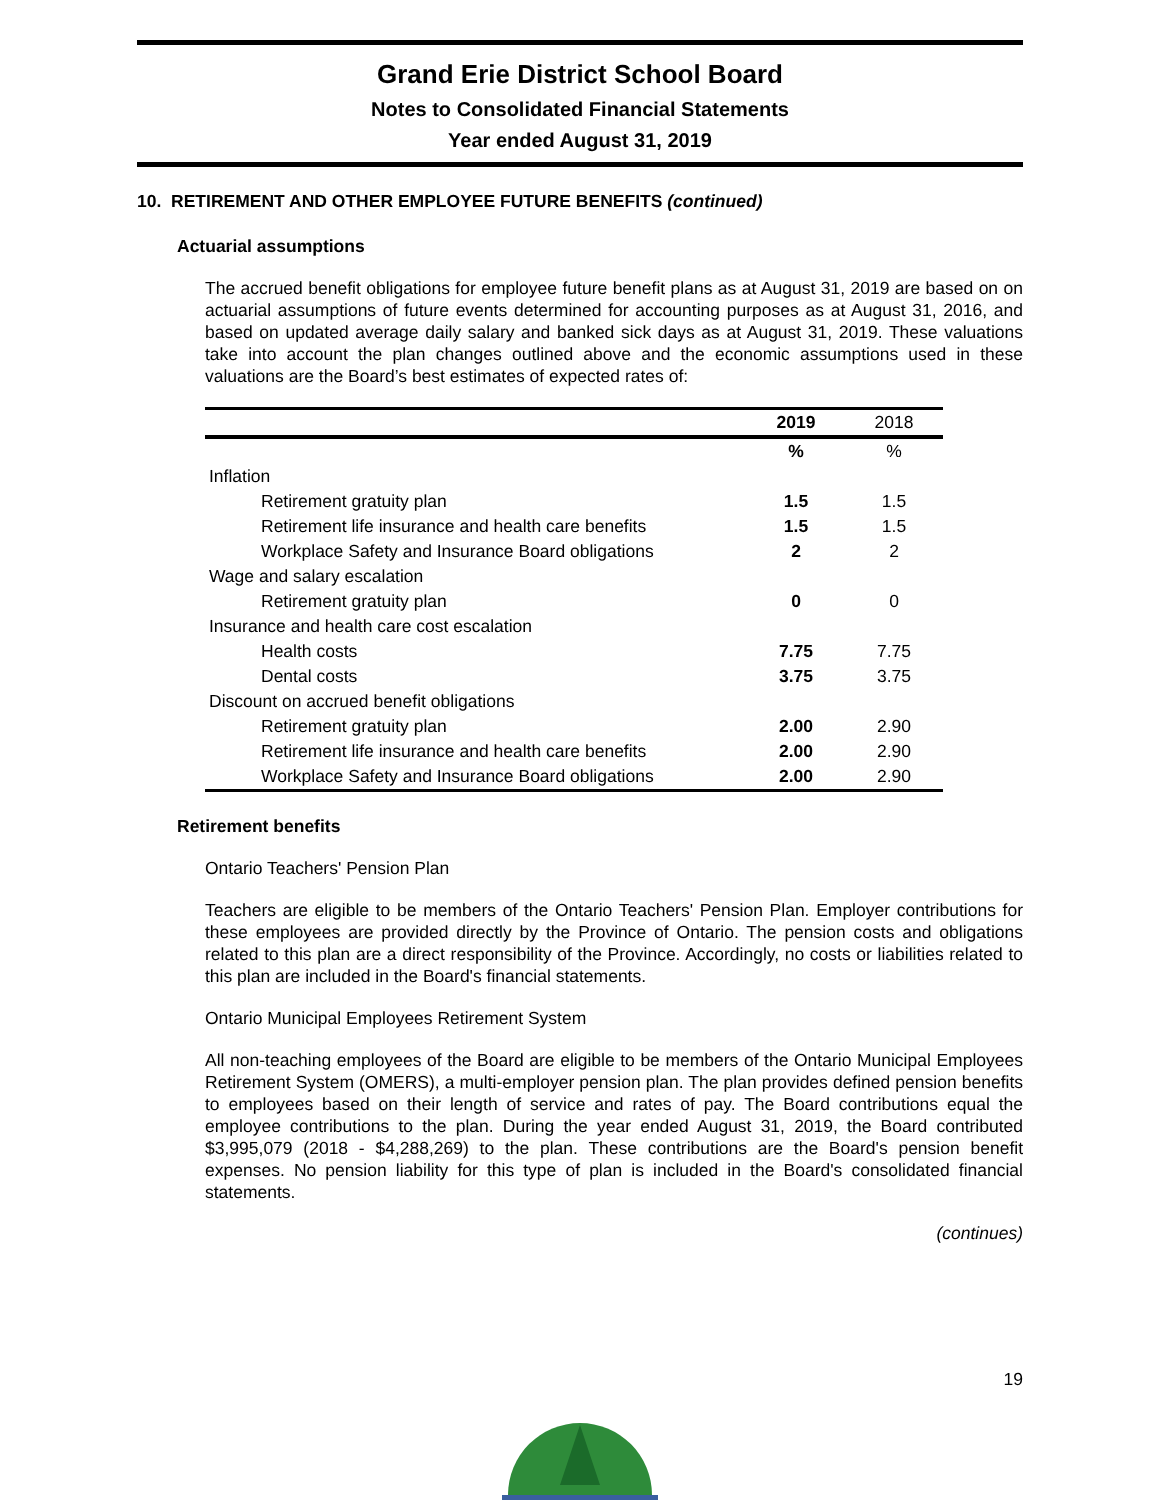Grand Erie District School Board
Notes to Consolidated Financial Statements
Year ended August 31, 2019
10. RETIREMENT AND OTHER EMPLOYEE FUTURE BENEFITS (continued)
Actuarial assumptions
The accrued benefit obligations for employee future benefit plans as at August 31, 2019 are based on on actuarial assumptions of future events determined for accounting purposes as at August 31, 2016, and based on updated average daily salary and banked sick days as at August 31, 2019. These valuations take into account the plan changes outlined above and the economic assumptions used in these valuations are the Board’s best estimates of expected rates of:
| | 2019 | 2018 |
| --- | --- | --- |
| | % | % |
| Inflation | | |
| Retirement gratuity plan | 1.5 | 1.5 |
| Retirement life insurance and health care benefits | 1.5 | 1.5 |
| Workplace Safety and Insurance Board obligations | 2 | 2 |
| Wage and salary escalation | | |
| Retirement gratuity plan | 0 | 0 |
| Insurance and health care cost escalation | | |
| Health costs | 7.75 | 7.75 |
| Dental costs | 3.75 | 3.75 |
| Discount on accrued benefit obligations | | |
| Retirement gratuity plan | 2.00 | 2.90 |
| Retirement life insurance and health care benefits | 2.00 | 2.90 |
| Workplace Safety and Insurance Board obligations | 2.00 | 2.90 |
Retirement benefits
Ontario Teachers' Pension Plan
Teachers are eligible to be members of the Ontario Teachers' Pension Plan. Employer contributions for these employees are provided directly by the Province of Ontario. The pension costs and obligations related to this plan are a direct responsibility of the Province. Accordingly, no costs or liabilities related to this plan are included in the Board's financial statements.
Ontario Municipal Employees Retirement System
All non-teaching employees of the Board are eligible to be members of the Ontario Municipal Employees Retirement System (OMERS), a multi-employer pension plan. The plan provides defined pension benefits to employees based on their length of service and rates of pay. The Board contributions equal the employee contributions to the plan. During the year ended August 31, 2019, the Board contributed $3,995,079 (2018 - $4,288,269) to the plan. These contributions are the Board's pension benefit expenses. No pension liability for this type of plan is included in the Board's consolidated financial statements.
(continues)
19